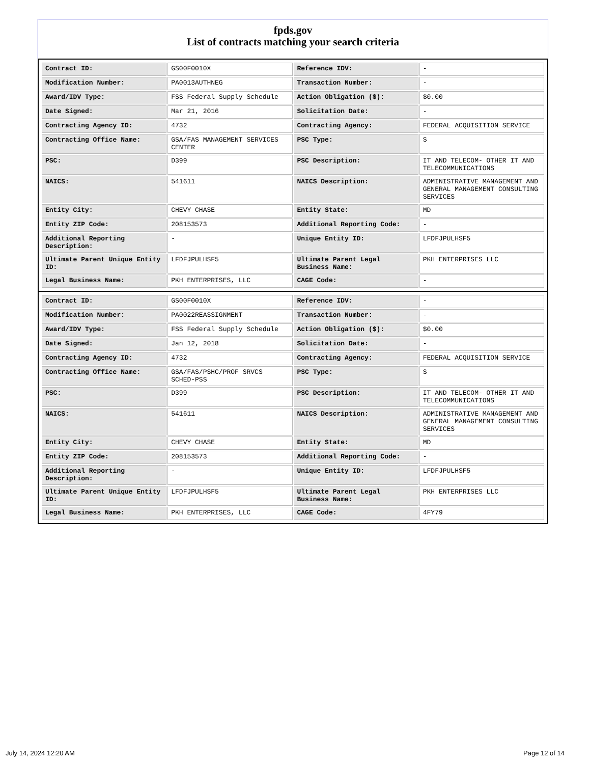fpds.gov
List of contracts matching your search criteria
| Contract ID: | GS00F0010X | Reference IDV: | - |
| Modification Number: | PA0013AUTHNEG | Transaction Number: | - |
| Award/IDV Type: | FSS Federal Supply Schedule | Action Obligation ($): | $0.00 |
| Date Signed: | Mar 21, 2016 | Solicitation Date: | - |
| Contracting Agency ID: | 4732 | Contracting Agency: | FEDERAL ACQUISITION SERVICE |
| Contracting Office Name: | GSA/FAS MANAGEMENT SERVICES CENTER | PSC Type: | S |
| PSC: | D399 | PSC Description: | IT AND TELECOM- OTHER IT AND TELECOMMUNICATIONS |
| NAICS: | 541611 | NAICS Description: | ADMINISTRATIVE MANAGEMENT AND GENERAL MANAGEMENT CONSULTING SERVICES |
| Entity City: | CHEVY CHASE | Entity State: | MD |
| Entity ZIP Code: | 208153573 | Additional Reporting Code: | - |
| Additional Reporting Description: | - | Unique Entity ID: | LFDFJPULHSF5 |
| Ultimate Parent Unique Entity ID: | LFDFJPULHSF5 | Ultimate Parent Legal Business Name: | PKH ENTERPRISES LLC |
| Legal Business Name: | PKH ENTERPRISES, LLC | CAGE Code: | - |
| Contract ID: | GS00F0010X | Reference IDV: | - |
| Modification Number: | PA0022REASSIGNMENT | Transaction Number: | - |
| Award/IDV Type: | FSS Federal Supply Schedule | Action Obligation ($): | $0.00 |
| Date Signed: | Jan 12, 2018 | Solicitation Date: | - |
| Contracting Agency ID: | 4732 | Contracting Agency: | FEDERAL ACQUISITION SERVICE |
| Contracting Office Name: | GSA/FAS/PSHC/PROF SRVCS SCHED-PSS | PSC Type: | S |
| PSC: | D399 | PSC Description: | IT AND TELECOM- OTHER IT AND TELECOMMUNICATIONS |
| NAICS: | 541611 | NAICS Description: | ADMINISTRATIVE MANAGEMENT AND GENERAL MANAGEMENT CONSULTING SERVICES |
| Entity City: | CHEVY CHASE | Entity State: | MD |
| Entity ZIP Code: | 208153573 | Additional Reporting Code: | - |
| Additional Reporting Description: | - | Unique Entity ID: | LFDFJPULHSF5 |
| Ultimate Parent Unique Entity ID: | LFDFJPULHSF5 | Ultimate Parent Legal Business Name: | PKH ENTERPRISES LLC |
| Legal Business Name: | PKH ENTERPRISES, LLC | CAGE Code: | 4FY79 |
July 14, 2024 12:20 AM Page 12 of 14